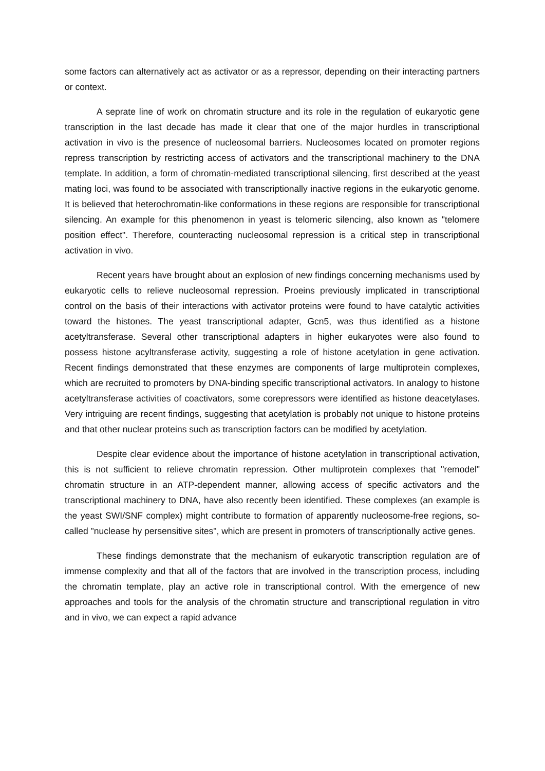some factors can alternatively act as activator or as a repressor, depending on their interacting partners or context.
A seprate line of work on chromatin structure and its role in the regulation of eukaryotic gene transcription in the last decade has made it clear that one of the major hurdles in transcriptional activation in vivo is the presence of nucleosomal barriers. Nucleosomes located on promoter regions repress transcription by restricting access of activators and the transcriptional machinery to the DNA template. In addition, a form of chromatin-mediated transcriptional silencing, first described at the yeast mating loci, was found to be associated with transcriptionally inactive regions in the eukaryotic genome. It is believed that heterochromatin-like conformations in these regions are responsible for transcriptional silencing. An example for this phenomenon in yeast is telomeric silencing, also known as "telomere position effect". Therefore, counteracting nucleosomal repression is a critical step in transcriptional activation in vivo.
Recent years have brought about an explosion of new findings concerning mechanisms used by eukaryotic cells to relieve nucleosomal repression. Proeins previously implicated in transcriptional control on the basis of their interactions with activator proteins were found to have catalytic activities toward the histones. The yeast transcriptional adapter, Gcn5, was thus identified as a histone acetyltransferase. Several other transcriptional adapters in higher eukaryotes were also found to possess histone acyltransferase activity, suggesting a role of histone acetylation in gene activation. Recent findings demonstrated that these enzymes are components of large multiprotein complexes, which are recruited to promoters by DNA-binding specific transcriptional activators. In analogy to histone acetyltransferase activities of coactivators, some corepressors were identified as histone deacetylases. Very intriguing are recent findings, suggesting that acetylation is probably not unique to histone proteins and that other nuclear proteins such as transcription factors can be modified by acetylation.
Despite clear evidence about the importance of histone acetylation in transcriptional activation, this is not sufficient to relieve chromatin repression. Other multiprotein complexes that "remodel" chromatin structure in an ATP-dependent manner, allowing access of specific activators and the transcriptional machinery to DNA, have also recently been identified. These complexes (an example is the yeast SWI/SNF complex) might contribute to formation of apparently nucleosome-free regions, so-called "nuclease hy persensitive sites", which are present in promoters of transcriptionally active genes.
These findings demonstrate that the mechanism of eukaryotic transcription regulation are of immense complexity and that all of the factors that are involved in the transcription process, including the chromatin template, play an active role in transcriptional control. With the emergence of new approaches and tools for the analysis of the chromatin structure and transcriptional regulation in vitro and in vivo, we can expect a rapid advance